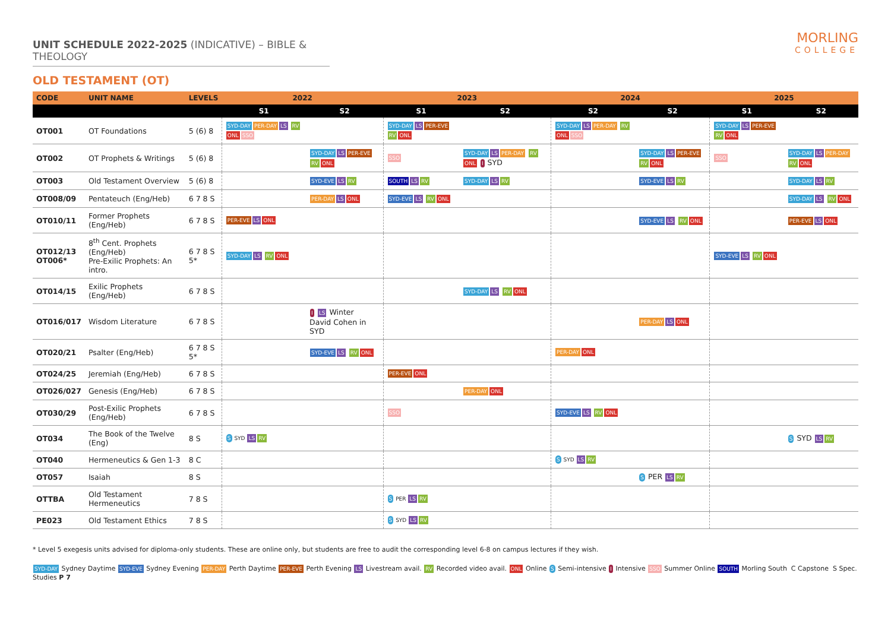UNIT SCHEDULE 2022-2025 (INDICATIVE) – BIBLE & THEOLOGY
MORLING
COLLEGE
OLD TESTAMENT (OT)
| CODE | UNIT NAME | LEVELS | 2022 | | 2023 | | 2024 | | 2025 | |
| --- | --- | --- | --- | --- | --- | --- | --- | --- | --- | --- |
| | | | S1 | S2 | S1 | S2 | S2 | S2 | S1 | S2 |
| OT001 | OT Foundations | 5 (6) 8 | SYD-DAY PER-DAY LS RV ONL SSO | | SYD-DAY LS PER-EVE RV ONL | | SYD-DAY LS PER-DAY RV ONL SSO | | SYD-DAY LS PER-EVE RV ONL | |
| OT002 | OT Prophets & Writings | 5 (6) 8 | | SYD-DAY LS PER-EVE RV ONL | SSO | SYD-DAY LS PER-DAY RV ONL I SYD | | SYD-DAY LS PER-EVE RV ONL | SSO | SYD-DAY LS PER-DAY RV ONL |
| OT003 | Old Testament Overview | 5 (6) 8 | | SYD-EVE LS RV | SOUTH LS RV | SYD-DAY LS RV | | SYD-EVE LS RV | | SYD-DAY LS RV |
| OT008/09 | Pentateuch (Eng/Heb) | 6 7 8 S | | PER-DAY LS ONL | SYD-EVE LS RV ONL | | | | | SYD-DAY LS RV ONL |
| OT010/11 | Former Prophets (Eng/Heb) | 6 7 8 S | PER-EVE LS ONL | | | | | SYD-EVE LS RV ONL | | PER-EVE LS ONL |
| OT012/13 OT006* | 8<sup>th</sup> Cent. Prophets (Eng/Heb) Pre-Exilic Prophets: An intro. | 6 7 8 S 5* | SYD-DAY LS RV ONL | | | | | | SYD-EVE LS RV ONL | |
| OT014/15 | Exilic Prophets (Eng/Heb) | 6 7 8 S | | | | SYD-DAY LS RV ONL | | | | |
| OT016/017 | Wisdom Literature | 6 7 8 S | | I LS Winter David Cohen in SYD | | | | PER-DAY LS ONL | | |
| OT020/21 | Psalter (Eng/Heb) | 6 7 8 S 5* | | SYD-EVE LS RV ONL | | | PER-DAY ONL | | | |
| OT024/25 | Jeremiah (Eng/Heb) | 6 7 8 S | | | PER-EVE ONL | | | | | |
| OT026/027 | Genesis (Eng/Heb) | 6 7 8 S | | | | PER-DAY ONL | | | | |
| OT030/29 | Post-Exilic Prophets (Eng/Heb) | 6 7 8 S | | | SSO | | SYD-EVE LS RV ONL | | | |
| OT034 | The Book of the Twelve (Eng) | 8 S | S SYD LS RV | | | | | | | S SYD LS RV |
| OT040 | Hermeneutics & Gen 1-3 | 8 C | | | | | S SYD LS RV | | | |
| OT057 | Isaiah | 8 S | | | | | | S PER LS RV | | |
| OTTBA | Old Testament Hermeneutics | 7 8 S | | | S PER LS RV | | | | | |
| PE023 | Old Testament Ethics | 7 8 S | | | S SYD LS RV | | | | | |
* Level 5 exegesis units advised for diploma-only students. These are online only, but students are free to audit the corresponding level 6-8 on campus lectures if they wish.
SYD-DAY Sydney Daytime SYD-EVE Sydney Evening PER-DAY Perth Daytime PER-EVE Perth Evening LS Livestream avail. RV Recorded video avail. ONL Online S Semi-intensive I Intensive SSO Summer Online SOUTH Morling South C Capstone S Spec. Studies P 7